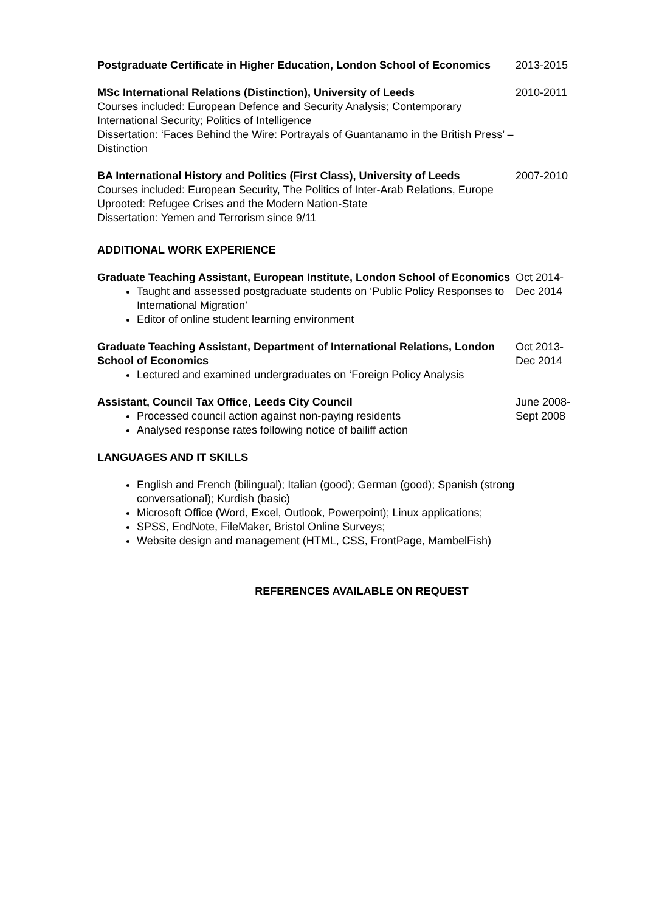Postgraduate Certificate in Higher Education, London School of Economics
2013-2015
MSc International Relations (Distinction), University of Leeds
Courses included: European Defence and Security Analysis; Contemporary International Security; Politics of Intelligence
Dissertation: ‘Faces Behind the Wire: Portrayals of Guantanamo in the British Press’ – Distinction
2010-2011
BA International History and Politics (First Class), University of Leeds
Courses included: European Security, The Politics of Inter-Arab Relations, Europe Uprooted: Refugee Crises and the Modern Nation-State
Dissertation: Yemen and Terrorism since 9/11
2007-2010
ADDITIONAL WORK EXPERIENCE
Graduate Teaching Assistant, European Institute, London School of Economics
Taught and assessed postgraduate students on ‘Public Policy Responses to International Migration’
Editor of online student learning environment
Oct 2014-
Dec 2014
Graduate Teaching Assistant, Department of International Relations, London School of Economics
Lectured and examined undergraduates on ‘Foreign Policy Analysis
Oct 2013-
Dec 2014
Assistant, Council Tax Office, Leeds City Council
Processed council action against non-paying residents
Analysed response rates following notice of bailiff action
June 2008-
Sept 2008
LANGUAGES AND IT SKILLS
English and French (bilingual); Italian (good); German (good); Spanish (strong conversational); Kurdish (basic)
Microsoft Office (Word, Excel, Outlook, Powerpoint); Linux applications;
SPSS, EndNote, FileMaker, Bristol Online Surveys;
Website design and management (HTML, CSS, FrontPage, MambelFish)
REFERENCES AVAILABLE ON REQUEST